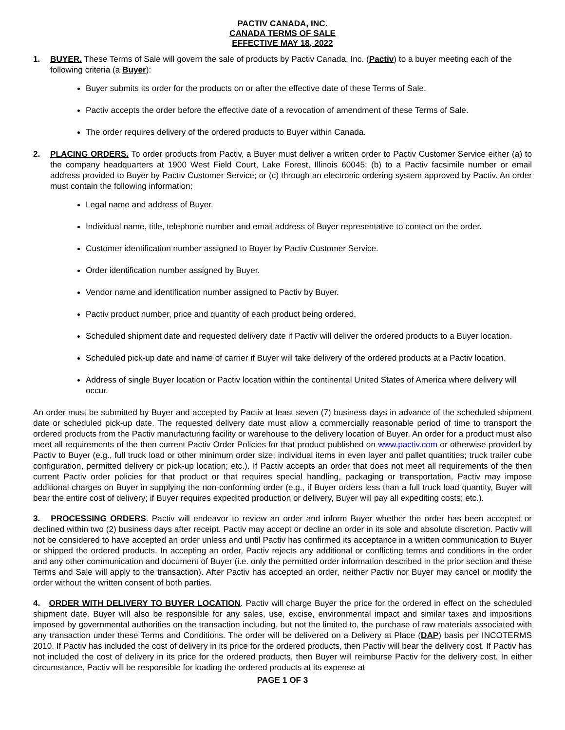PACTIV CANADA, INC.
CANADA TERMS OF SALE
EFFECTIVE MAY 18, 2022
1. BUYER. These Terms of Sale will govern the sale of products by Pactiv Canada, Inc. (Pactiv) to a buyer meeting each of the following criteria (a Buyer):
Buyer submits its order for the products on or after the effective date of these Terms of Sale.
Pactiv accepts the order before the effective date of a revocation of amendment of these Terms of Sale.
The order requires delivery of the ordered products to Buyer within Canada.
2. PLACING ORDERS. To order products from Pactiv, a Buyer must deliver a written order to Pactiv Customer Service either (a) to the company headquarters at 1900 West Field Court, Lake Forest, Illinois 60045; (b) to a Pactiv facsimile number or email address provided to Buyer by Pactiv Customer Service; or (c) through an electronic ordering system approved by Pactiv. An order must contain the following information:
Legal name and address of Buyer.
Individual name, title, telephone number and email address of Buyer representative to contact on the order.
Customer identification number assigned to Buyer by Pactiv Customer Service.
Order identification number assigned by Buyer.
Vendor name and identification number assigned to Pactiv by Buyer.
Pactiv product number, price and quantity of each product being ordered.
Scheduled shipment date and requested delivery date if Pactiv will deliver the ordered products to a Buyer location.
Scheduled pick-up date and name of carrier if Buyer will take delivery of the ordered products at a Pactiv location.
Address of single Buyer location or Pactiv location within the continental United States of America where delivery will occur.
An order must be submitted by Buyer and accepted by Pactiv at least seven (7) business days in advance of the scheduled shipment date or scheduled pick-up date. The requested delivery date must allow a commercially reasonable period of time to transport the ordered products from the Pactiv manufacturing facility or warehouse to the delivery location of Buyer. An order for a product must also meet all requirements of the then current Pactiv Order Policies for that product published on www.pactiv.com or otherwise provided by Pactiv to Buyer (e.g., full truck load or other minimum order size; individual items in even layer and pallet quantities; truck trailer cube configuration, permitted delivery or pick-up location; etc.). If Pactiv accepts an order that does not meet all requirements of the then current Pactiv order policies for that product or that requires special handling, packaging or transportation, Pactiv may impose additional charges on Buyer in supplying the non-conforming order (e.g., if Buyer orders less than a full truck load quantity, Buyer will bear the entire cost of delivery; if Buyer requires expedited production or delivery, Buyer will pay all expediting costs; etc.).
3. PROCESSING ORDERS. Pactiv will endeavor to review an order and inform Buyer whether the order has been accepted or declined within two (2) business days after receipt. Pactiv may accept or decline an order in its sole and absolute discretion. Pactiv will not be considered to have accepted an order unless and until Pactiv has confirmed its acceptance in a written communication to Buyer or shipped the ordered products. In accepting an order, Pactiv rejects any additional or conflicting terms and conditions in the order and any other communication and document of Buyer (i.e. only the permitted order information described in the prior section and these Terms and Sale will apply to the transaction). After Pactiv has accepted an order, neither Pactiv nor Buyer may cancel or modify the order without the written consent of both parties.
4. ORDER WITH DELIVERY TO BUYER LOCATION. Pactiv will charge Buyer the price for the ordered in effect on the scheduled shipment date. Buyer will also be responsible for any sales, use, excise, environmental impact and similar taxes and impositions imposed by governmental authorities on the transaction including, but not the limited to, the purchase of raw materials associated with any transaction under these Terms and Conditions. The order will be delivered on a Delivery at Place (DAP) basis per INCOTERMS 2010. If Pactiv has included the cost of delivery in its price for the ordered products, then Pactiv will bear the delivery cost. If Pactiv has not included the cost of delivery in its price for the ordered products, then Buyer will reimburse Pactiv for the delivery cost. In either circumstance, Pactiv will be responsible for loading the ordered products at its expense at
PAGE 1 OF 3